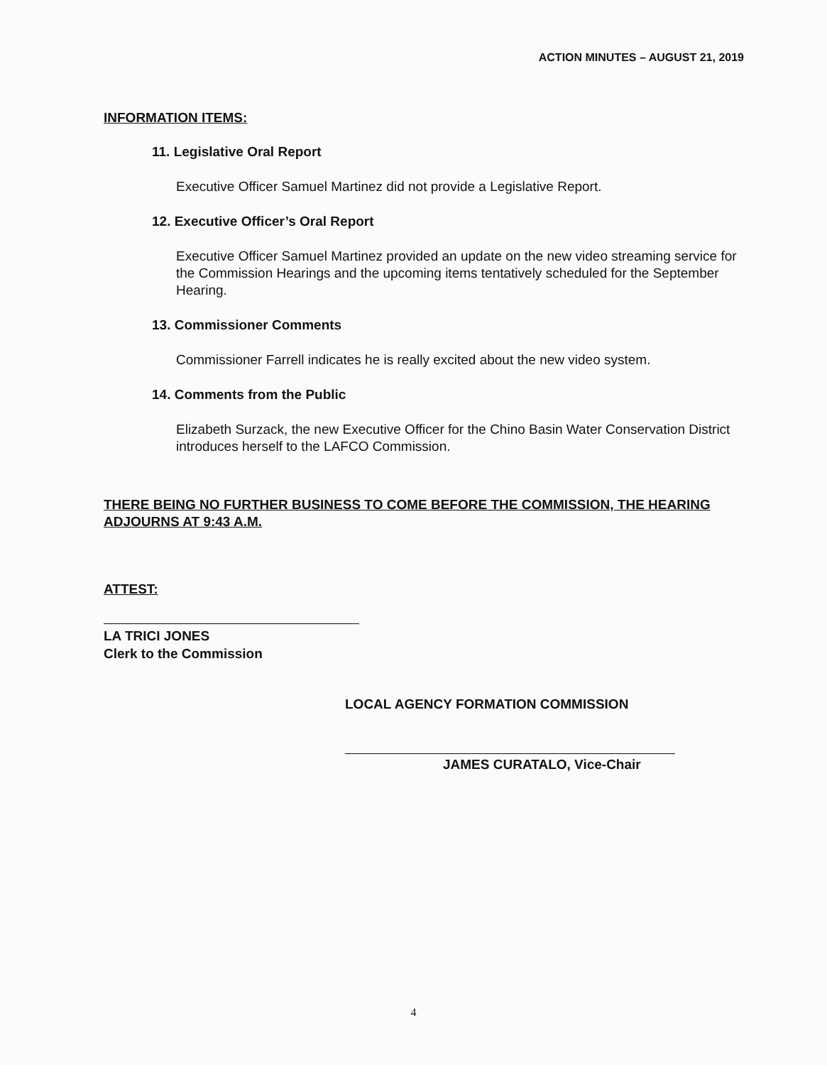ACTION MINUTES – AUGUST 21, 2019
INFORMATION ITEMS:
11. Legislative Oral Report
Executive Officer Samuel Martinez did not provide a Legislative Report.
12. Executive Officer’s Oral Report
Executive Officer Samuel Martinez provided an update on the new video streaming service for the Commission Hearings and the upcoming items tentatively scheduled for the September Hearing.
13. Commissioner Comments
Commissioner Farrell indicates he is really excited about the new video system.
14. Comments from the Public
Elizabeth Surzack, the new Executive Officer for the Chino Basin Water Conservation District introduces herself to the LAFCO Commission.
THERE BEING NO FURTHER BUSINESS TO COME BEFORE THE COMMISSION, THE HEARING ADJOURNS AT 9:43 A.M.
ATTEST:
LA TRICI JONES
Clerk to the Commission
LOCAL AGENCY FORMATION COMMISSION
JAMES CURATALO, Vice-Chair
4